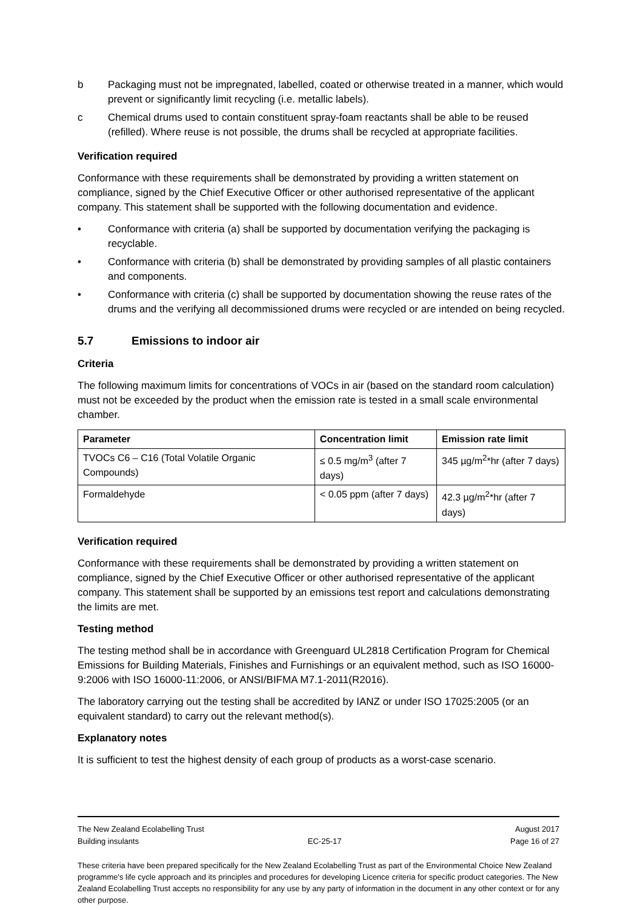b Packaging must not be impregnated, labelled, coated or otherwise treated in a manner, which would prevent or significantly limit recycling (i.e. metallic labels).
c Chemical drums used to contain constituent spray-foam reactants shall be able to be reused (refilled). Where reuse is not possible, the drums shall be recycled at appropriate facilities.
Verification required
Conformance with these requirements shall be demonstrated by providing a written statement on compliance, signed by the Chief Executive Officer or other authorised representative of the applicant company. This statement shall be supported with the following documentation and evidence.
• Conformance with criteria (a) shall be supported by documentation verifying the packaging is recyclable.
• Conformance with criteria (b) shall be demonstrated by providing samples of all plastic containers and components.
• Conformance with criteria (c) shall be supported by documentation showing the reuse rates of the drums and the verifying all decommissioned drums were recycled or are intended on being recycled.
5.7 Emissions to indoor air
Criteria
The following maximum limits for concentrations of VOCs in air (based on the standard room calculation) must not be exceeded by the product when the emission rate is tested in a small scale environmental chamber.
| Parameter | Concentration limit | Emission rate limit |
| --- | --- | --- |
| TVOCs C6 – C16 (Total Volatile Organic Compounds) | ≤ 0.5 mg/m<sup>3</sup> (after 7 days) | 345 µg/m<sup>2</sup>*hr (after 7 days) |
| Formaldehyde | < 0.05 ppm (after 7 days) | 42.3 µg/m<sup>2</sup>*hr (after 7 days) |
Verification required
Conformance with these requirements shall be demonstrated by providing a written statement on compliance, signed by the Chief Executive Officer or other authorised representative of the applicant company. This statement shall be supported by an emissions test report and calculations demonstrating the limits are met.
Testing method
The testing method shall be in accordance with Greenguard UL2818 Certification Program for Chemical Emissions for Building Materials, Finishes and Furnishings or an equivalent method, such as ISO 16000-9:2006 with ISO 16000-11:2006, or ANSI/BIFMA M7.1-2011(R2016).
The laboratory carrying out the testing shall be accredited by IANZ or under ISO 17025:2005 (or an equivalent standard) to carry out the relevant method(s).
Explanatory notes
It is sufficient to test the highest density of each group of products as a worst-case scenario.
The New Zealand Ecolabelling Trust August 2017
Building insulants EC-25-17 Page 16 of 27
These criteria have been prepared specifically for the New Zealand Ecolabelling Trust as part of the Environmental Choice New Zealand programme's life cycle approach and its principles and procedures for developing Licence criteria for specific product categories. The New Zealand Ecolabelling Trust accepts no responsibility for any use by any party of information in the document in any other context or for any other purpose.